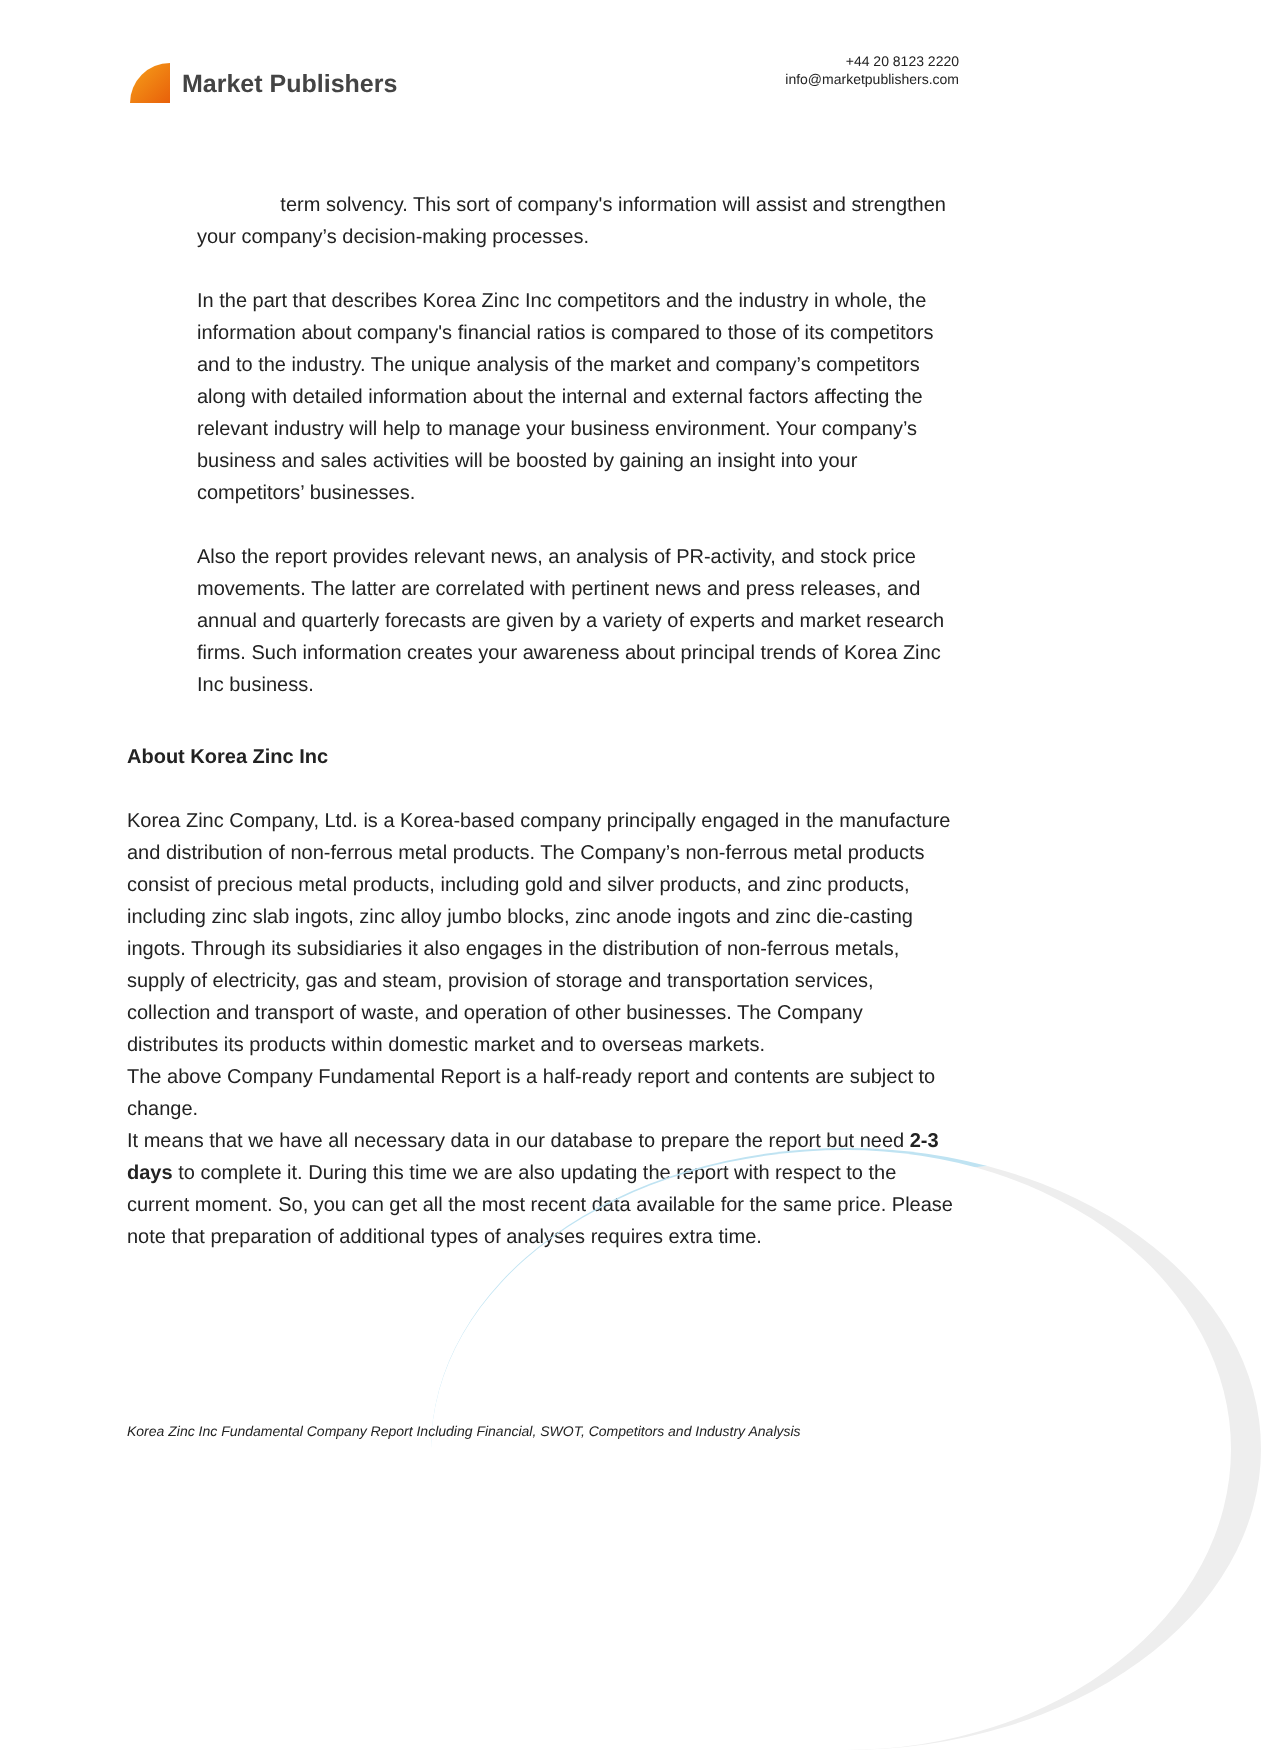Market Publishers
+44 20 8123 2220
info@marketpublishers.com
term solvency. This sort of company's information will assist and strengthen your company’s decision-making processes.
In the part that describes Korea Zinc Inc competitors and the industry in whole, the information about company's financial ratios is compared to those of its competitors and to the industry. The unique analysis of the market and company’s competitors along with detailed information about the internal and external factors affecting the relevant industry will help to manage your business environment. Your company’s business and sales activities will be boosted by gaining an insight into your competitors’ businesses.
Also the report provides relevant news, an analysis of PR-activity, and stock price movements. The latter are correlated with pertinent news and press releases, and annual and quarterly forecasts are given by a variety of experts and market research firms. Such information creates your awareness about principal trends of Korea Zinc Inc business.
About Korea Zinc Inc
Korea Zinc Company, Ltd. is a Korea-based company principally engaged in the manufacture and distribution of non-ferrous metal products. The Company’s non-ferrous metal products consist of precious metal products, including gold and silver products, and zinc products, including zinc slab ingots, zinc alloy jumbo blocks, zinc anode ingots and zinc die-casting ingots. Through its subsidiaries it also engages in the distribution of non-ferrous metals, supply of electricity, gas and steam, provision of storage and transportation services, collection and transport of waste, and operation of other businesses. The Company distributes its products within domestic market and to overseas markets.
The above Company Fundamental Report is a half-ready report and contents are subject to change.
It means that we have all necessary data in our database to prepare the report but need 2-3 days to complete it. During this time we are also updating the report with respect to the current moment. So, you can get all the most recent data available for the same price. Please note that preparation of additional types of analyses requires extra time.
Korea Zinc Inc Fundamental Company Report Including Financial, SWOT, Competitors and Industry Analysis